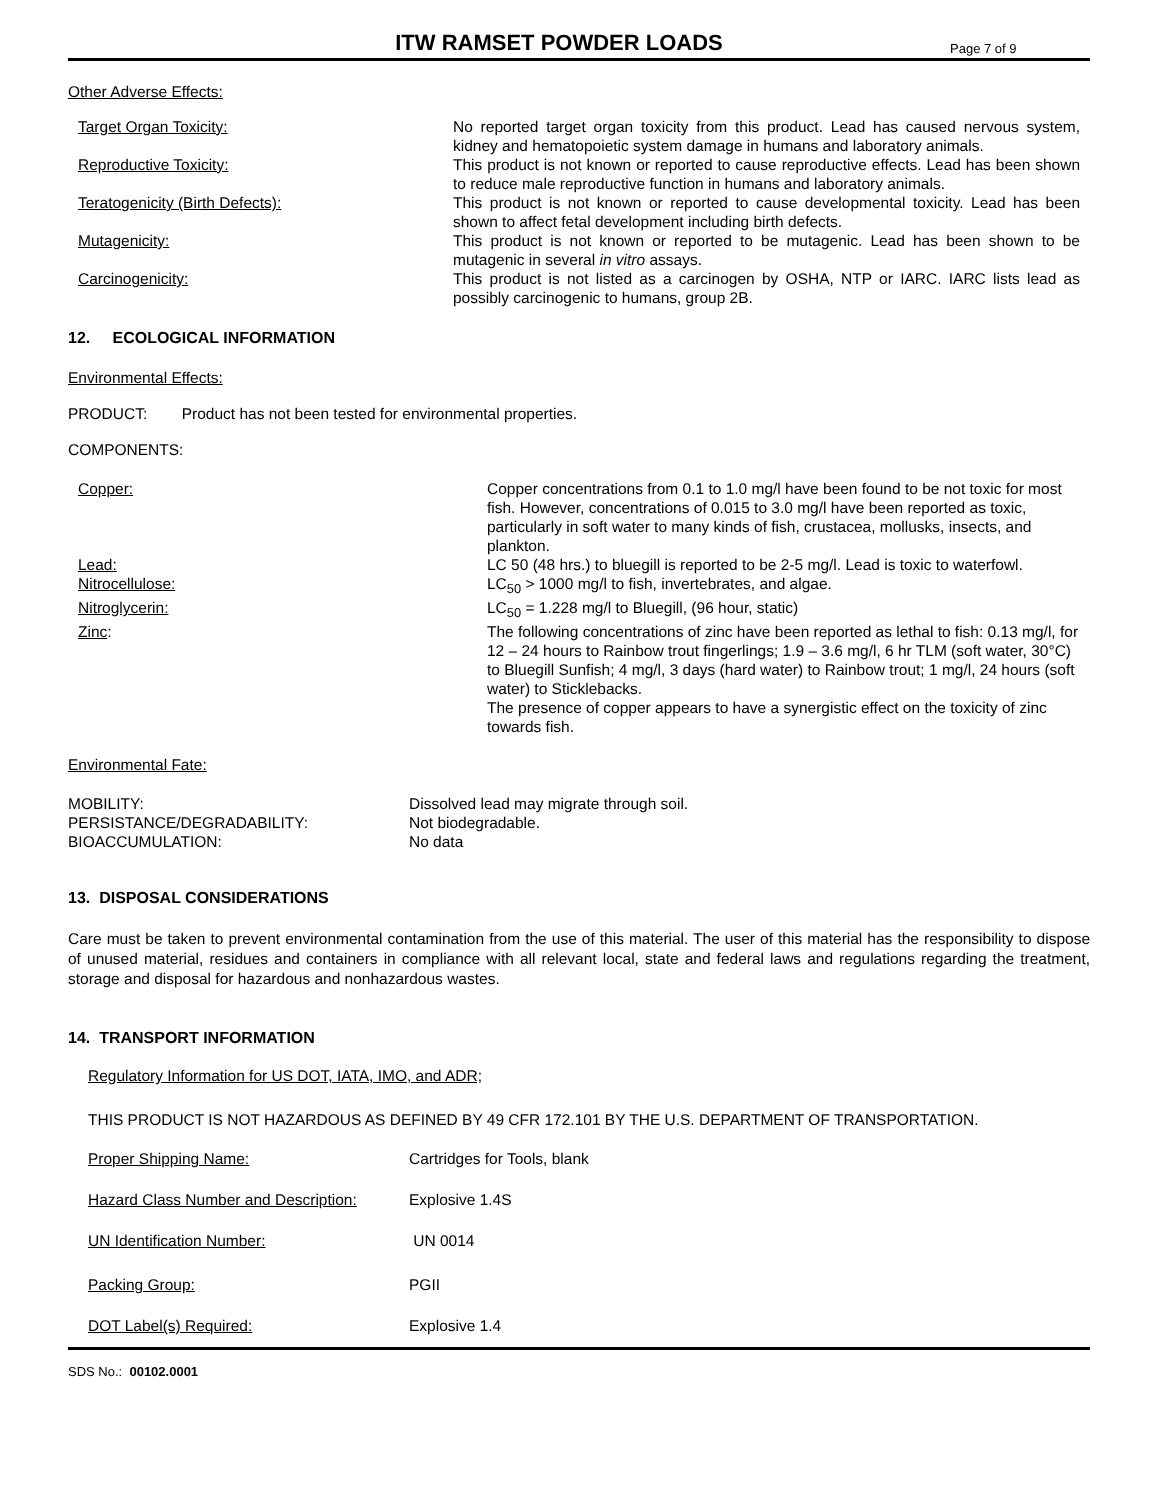ITW RAMSET POWDER LOADS
Page 7 of 9
Other Adverse Effects:
| Target Organ Toxicity: | No reported target organ toxicity from this product. Lead has caused nervous system, kidney and hematopoietic system damage in humans and laboratory animals. |
| Reproductive Toxicity: | This product is not known or reported to cause reproductive effects. Lead has been shown to reduce male reproductive function in humans and laboratory animals. |
| Teratogenicity (Birth Defects): | This product is not known or reported to cause developmental toxicity. Lead has been shown to affect fetal development including birth defects. |
| Mutagenicity: | This product is not known or reported to be mutagenic. Lead has been shown to be mutagenic in several in vitro assays. |
| Carcinogenicity: | This product is not listed as a carcinogen by OSHA, NTP or IARC. IARC lists lead as possibly carcinogenic to humans, group 2B. |
12. ECOLOGICAL INFORMATION
Environmental Effects:
PRODUCT: Product has not been tested for environmental properties.
COMPONENTS:
| Copper: | Copper concentrations from 0.1 to 1.0 mg/l have been found to be not toxic for most fish. However, concentrations of 0.015 to 3.0 mg/l have been reported as toxic, particularly in soft water to many kinds of fish, crustacea, mollusks, insects, and plankton. |
| Lead: | LC 50 (48 hrs.) to bluegill is reported to be 2-5 mg/l. Lead is toxic to waterfowl. |
| Nitrocellulose: | LC<sub>50</sub> > 1000 mg/l to fish, invertebrates, and algae. |
| Nitroglycerin: | LC<sub>50</sub> = 1.228 mg/l to Bluegill, (96 hour, static) |
| Zinc : | The following concentrations of zinc have been reported as lethal to fish: 0.13 mg/l, for 12 – 24 hours to Rainbow trout fingerlings; 1.9 – 3.6 mg/l, 6 hr TLM (soft water, 30°C) to Bluegill Sunfish; 4 mg/l, 3 days (hard water) to Rainbow trout; 1 mg/l, 24 hours (soft water) to Sticklebacks. The presence of copper appears to have a synergistic effect on the toxicity of zinc towards fish. |
Environmental Fate:
| MOBILITY: | Dissolved lead may migrate through soil. |
| PERSISTANCE/DEGRADABILITY: | Not biodegradable. |
| BIOACCUMULATION: | No data |
13. DISPOSAL CONSIDERATIONS
Care must be taken to prevent environmental contamination from the use of this material. The user of this material has the responsibility to dispose of unused material, residues and containers in compliance with all relevant local, state and federal laws and regulations regarding the treatment, storage and disposal for hazardous and nonhazardous wastes.
14. TRANSPORT INFORMATION
Regulatory Information for US DOT, IATA, IMO, and ADR;
THIS PRODUCT IS NOT HAZARDOUS AS DEFINED BY 49 CFR 172.101 BY THE U.S. DEPARTMENT OF TRANSPORTATION.
| Proper Shipping Name: | Cartridges for Tools, blank |
| Hazard Class Number and Description: | Explosive 1.4S |
| UN Identification Number: | UN 0014 |
| Packing Group: | PGII |
| DOT Label(s) Required: | Explosive 1.4 |
SDS No.: 00102.0001